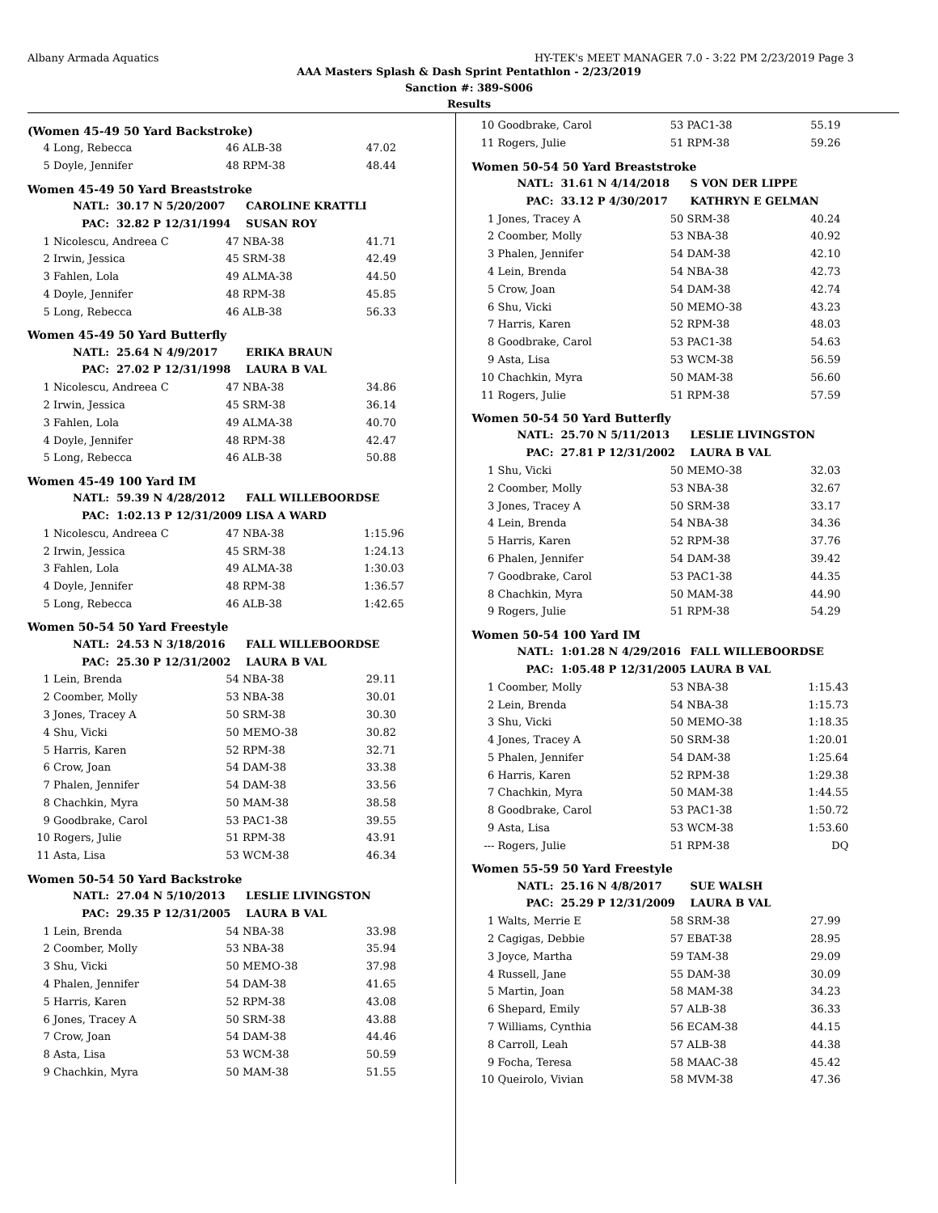Albany Armada Aquatics HY-TEK's MEET MANAGER 7.0 - 3:22 PM 2/23/2019 Page 3
AAA Masters Splash & Dash Sprint Pentathlon - 2/23/2019
Sanction #: 389-S006
Results
(Women 45-49 50 Yard Backstroke)
| 4 | Long, Rebecca | 46 | ALB-38 | 47.02 |
| 5 | Doyle, Jennifer | 48 | RPM-38 | 48.44 |
Women 45-49 50 Yard Breaststroke
| NATL: | 30.17 N 5/20/2007 | CAROLINE KRATTLI |
| PAC: | 32.82 P 12/31/1994 | SUSAN ROY |
| 1 | Nicolescu, Andreea C | 47 | NBA-38 | 41.71 |
| 2 | Irwin, Jessica | 45 | SRM-38 | 42.49 |
| 3 | Fahlen, Lola | 49 | ALMA-38 | 44.50 |
| 4 | Doyle, Jennifer | 48 | RPM-38 | 45.85 |
| 5 | Long, Rebecca | 46 | ALB-38 | 56.33 |
Women 45-49 50 Yard Butterfly
| NATL: | 25.64 N 4/9/2017 | ERIKA BRAUN |
| PAC: | 27.02 P 12/31/1998 | LAURA B VAL |
| 1 | Nicolescu, Andreea C | 47 | NBA-38 | 34.86 |
| 2 | Irwin, Jessica | 45 | SRM-38 | 36.14 |
| 3 | Fahlen, Lola | 49 | ALMA-38 | 40.70 |
| 4 | Doyle, Jennifer | 48 | RPM-38 | 42.47 |
| 5 | Long, Rebecca | 46 | ALB-38 | 50.88 |
Women 45-49 100 Yard IM
| NATL: | 59.39 N 4/28/2012 | FALL WILLEBOORDSE |
| PAC: | 1:02.13 P 12/31/2009 | LISA A WARD |
| 1 | Nicolescu, Andreea C | 47 | NBA-38 | 1:15.96 |
| 2 | Irwin, Jessica | 45 | SRM-38 | 1:24.13 |
| 3 | Fahlen, Lola | 49 | ALMA-38 | 1:30.03 |
| 4 | Doyle, Jennifer | 48 | RPM-38 | 1:36.57 |
| 5 | Long, Rebecca | 46 | ALB-38 | 1:42.65 |
Women 50-54 50 Yard Freestyle
| NATL: | 24.53 N 3/18/2016 | FALL WILLEBOORDSE |
| PAC: | 25.30 P 12/31/2002 | LAURA B VAL |
| 1 | Lein, Brenda | 54 | NBA-38 | 29.11 |
| 2 | Coomber, Molly | 53 | NBA-38 | 30.01 |
| 3 | Jones, Tracey A | 50 | SRM-38 | 30.30 |
| 4 | Shu, Vicki | 50 | MEMO-38 | 30.82 |
| 5 | Harris, Karen | 52 | RPM-38 | 32.71 |
| 6 | Crow, Joan | 54 | DAM-38 | 33.38 |
| 7 | Phalen, Jennifer | 54 | DAM-38 | 33.56 |
| 8 | Chachkin, Myra | 50 | MAM-38 | 38.58 |
| 9 | Goodbrake, Carol | 53 | PAC1-38 | 39.55 |
| 10 | Rogers, Julie | 51 | RPM-38 | 43.91 |
| 11 | Asta, Lisa | 53 | WCM-38 | 46.34 |
Women 50-54 50 Yard Backstroke
| NATL: | 27.04 N 5/10/2013 | LESLIE LIVINGSTON |
| PAC: | 29.35 P 12/31/2005 | LAURA B VAL |
| 1 | Lein, Brenda | 54 | NBA-38 | 33.98 |
| 2 | Coomber, Molly | 53 | NBA-38 | 35.94 |
| 3 | Shu, Vicki | 50 | MEMO-38 | 37.98 |
| 4 | Phalen, Jennifer | 54 | DAM-38 | 41.65 |
| 5 | Harris, Karen | 52 | RPM-38 | 43.08 |
| 6 | Jones, Tracey A | 50 | SRM-38 | 43.88 |
| 7 | Crow, Joan | 54 | DAM-38 | 44.46 |
| 8 | Asta, Lisa | 53 | WCM-38 | 50.59 |
| 9 | Chachkin, Myra | 50 | MAM-38 | 51.55 |
| 10 | Goodbrake, Carol | 53 | PAC1-38 | 55.19 |
| 11 | Rogers, Julie | 51 | RPM-38 | 59.26 |
Women 50-54 50 Yard Breaststroke
| NATL: | 31.61 N 4/14/2018 | S VON DER LIPPE |
| PAC: | 33.12 P 4/30/2017 | KATHRYN E GELMAN |
| 1 | Jones, Tracey A | 50 | SRM-38 | 40.24 |
| 2 | Coomber, Molly | 53 | NBA-38 | 40.92 |
| 3 | Phalen, Jennifer | 54 | DAM-38 | 42.10 |
| 4 | Lein, Brenda | 54 | NBA-38 | 42.73 |
| 5 | Crow, Joan | 54 | DAM-38 | 42.74 |
| 6 | Shu, Vicki | 50 | MEMO-38 | 43.23 |
| 7 | Harris, Karen | 52 | RPM-38 | 48.03 |
| 8 | Goodbrake, Carol | 53 | PAC1-38 | 54.63 |
| 9 | Asta, Lisa | 53 | WCM-38 | 56.59 |
| 10 | Chachkin, Myra | 50 | MAM-38 | 56.60 |
| 11 | Rogers, Julie | 51 | RPM-38 | 57.59 |
Women 50-54 50 Yard Butterfly
| NATL: | 25.70 N 5/11/2013 | LESLIE LIVINGSTON |
| PAC: | 27.81 P 12/31/2002 | LAURA B VAL |
| 1 | Shu, Vicki | 50 | MEMO-38 | 32.03 |
| 2 | Coomber, Molly | 53 | NBA-38 | 32.67 |
| 3 | Jones, Tracey A | 50 | SRM-38 | 33.17 |
| 4 | Lein, Brenda | 54 | NBA-38 | 34.36 |
| 5 | Harris, Karen | 52 | RPM-38 | 37.76 |
| 6 | Phalen, Jennifer | 54 | DAM-38 | 39.42 |
| 7 | Goodbrake, Carol | 53 | PAC1-38 | 44.35 |
| 8 | Chachkin, Myra | 50 | MAM-38 | 44.90 |
| 9 | Rogers, Julie | 51 | RPM-38 | 54.29 |
Women 50-54 100 Yard IM
| NATL: | 1:01.28 N 4/29/2016 | FALL WILLEBOORDSE |
| PAC: | 1:05.48 P 12/31/2005 | LAURA B VAL |
| 1 | Coomber, Molly | 53 | NBA-38 | 1:15.43 |
| 2 | Lein, Brenda | 54 | NBA-38 | 1:15.73 |
| 3 | Shu, Vicki | 50 | MEMO-38 | 1:18.35 |
| 4 | Jones, Tracey A | 50 | SRM-38 | 1:20.01 |
| 5 | Phalen, Jennifer | 54 | DAM-38 | 1:25.64 |
| 6 | Harris, Karen | 52 | RPM-38 | 1:29.38 |
| 7 | Chachkin, Myra | 50 | MAM-38 | 1:44.55 |
| 8 | Goodbrake, Carol | 53 | PAC1-38 | 1:50.72 |
| 9 | Asta, Lisa | 53 | WCM-38 | 1:53.60 |
| --- | Rogers, Julie | 51 | RPM-38 | DQ |
Women 55-59 50 Yard Freestyle
| NATL: | 25.16 N 4/8/2017 | SUE WALSH |
| PAC: | 25.29 P 12/31/2009 | LAURA B VAL |
| 1 | Walts, Merrie E | 58 | SRM-38 | 27.99 |
| 2 | Cagigas, Debbie | 57 | EBAT-38 | 28.95 |
| 3 | Joyce, Martha | 59 | TAM-38 | 29.09 |
| 4 | Russell, Jane | 55 | DAM-38 | 30.09 |
| 5 | Martin, Joan | 58 | MAM-38 | 34.23 |
| 6 | Shepard, Emily | 57 | ALB-38 | 36.33 |
| 7 | Williams, Cynthia | 56 | ECAM-38 | 44.15 |
| 8 | Carroll, Leah | 57 | ALB-38 | 44.38 |
| 9 | Focha, Teresa | 58 | MAAC-38 | 45.42 |
| 10 | Queirolo, Vivian | 58 | MVM-38 | 47.36 |